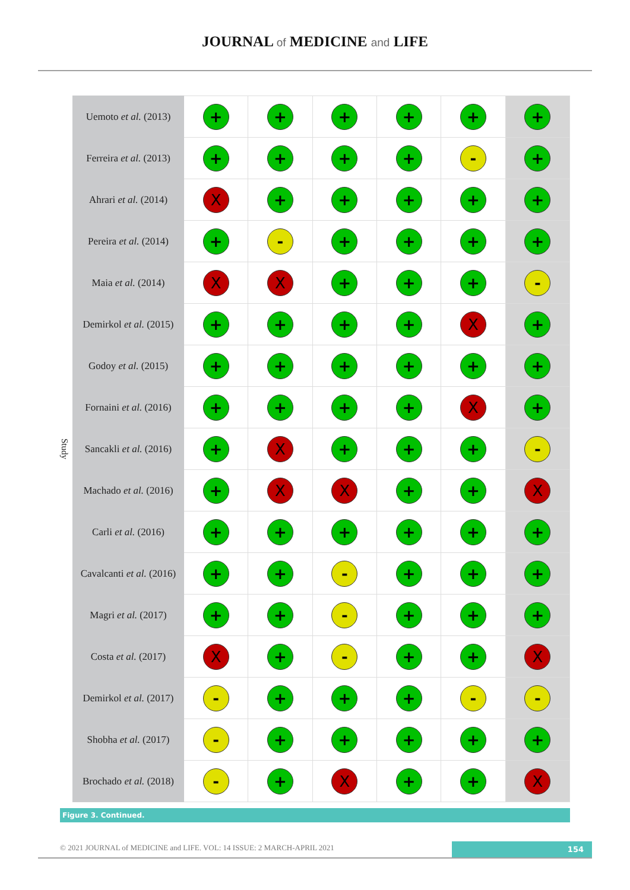JOURNAL of MEDICINE and LIFE
Study
| Uemoto et al. (2013) | + | + | + | + | + | + |
| Ferreira et al. (2013) | + | + | + | + | - | + |
| Ahrari et al. (2014) | X | + | + | + | + | + |
| Pereira et al. (2014) | + | - | + | + | + | + |
| Maia et al. (2014) | X | X | + | + | + | - |
| Demirkol et al. (2015) | + | + | + | + | X | + |
| Godoy et al. (2015) | + | + | + | + | + | + |
| Fornaini et al. (2016) | + | + | + | + | X | + |
| Sancakli et al. (2016) | + | X | + | + | + | - |
| Machado et al. (2016) | + | X | X | + | + | X |
| Carli et al. (2016) | + | + | + | + | + | + |
| Cavalcanti et al. (2016) | + | + | - | + | + | + |
| Magri et al. (2017) | + | + | - | + | + | + |
| Costa et al. (2017) | X | + | - | + | + | X |
| Demirkol et al. (2017) | - | + | + | + | - | - |
| Shobha et al. (2017) | - | + | + | + | + | + |
| Brochado et al. (2018) | - | + | X | + | + | X |
Figure 3. Continued.
© 2021 JOURNAL of MEDICINE and LIFE. VOL: 14 ISSUE: 2 MARCH-APRIL 2021
154